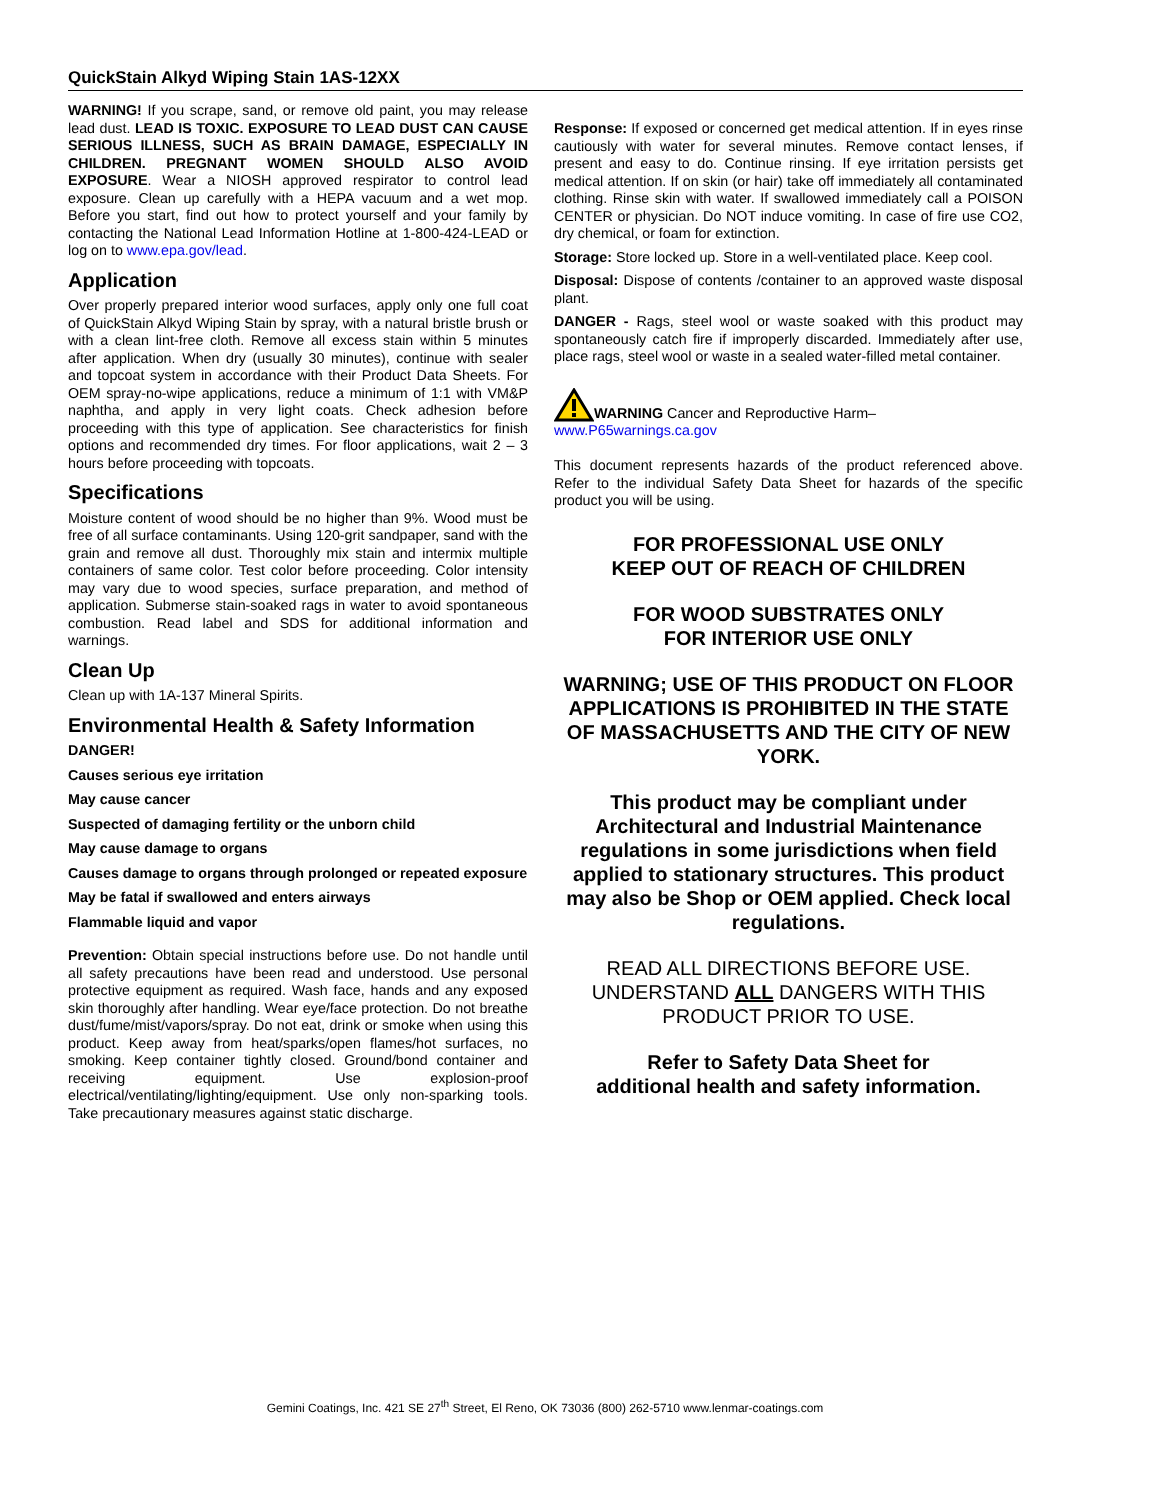QuickStain Alkyd Wiping Stain 1AS-12XX
WARNING! If you scrape, sand, or remove old paint, you may release lead dust. LEAD IS TOXIC. EXPOSURE TO LEAD DUST CAN CAUSE SERIOUS ILLNESS, SUCH AS BRAIN DAMAGE, ESPECIALLY IN CHILDREN. PREGNANT WOMEN SHOULD ALSO AVOID EXPOSURE. Wear a NIOSH approved respirator to control lead exposure. Clean up carefully with a HEPA vacuum and a wet mop. Before you start, find out how to protect yourself and your family by contacting the National Lead Information Hotline at 1-800-424-LEAD or log on to www.epa.gov/lead.
Application
Over properly prepared interior wood surfaces, apply only one full coat of QuickStain Alkyd Wiping Stain by spray, with a natural bristle brush or with a clean lint-free cloth. Remove all excess stain within 5 minutes after application. When dry (usually 30 minutes), continue with sealer and topcoat system in accordance with their Product Data Sheets. For OEM spray-no-wipe applications, reduce a minimum of 1:1 with VM&P naphtha, and apply in very light coats. Check adhesion before proceeding with this type of application. See characteristics for finish options and recommended dry times. For floor applications, wait 2 – 3 hours before proceeding with topcoats.
Specifications
Moisture content of wood should be no higher than 9%. Wood must be free of all surface contaminants. Using 120-grit sandpaper, sand with the grain and remove all dust. Thoroughly mix stain and intermix multiple containers of same color. Test color before proceeding. Color intensity may vary due to wood species, surface preparation, and method of application. Submerse stain-soaked rags in water to avoid spontaneous combustion. Read label and SDS for additional information and warnings.
Clean Up
Clean up with 1A-137 Mineral Spirits.
Environmental Health & Safety Information
DANGER!
Causes serious eye irritation
May cause cancer
Suspected of damaging fertility or the unborn child
May cause damage to organs
Causes damage to organs through prolonged or repeated exposure
May be fatal if swallowed and enters airways
Flammable liquid and vapor
Prevention: Obtain special instructions before use. Do not handle until all safety precautions have been read and understood. Use personal protective equipment as required. Wash face, hands and any exposed skin thoroughly after handling. Wear eye/face protection. Do not breathe dust/fume/mist/vapors/spray. Do not eat, drink or smoke when using this product. Keep away from heat/sparks/open flames/hot surfaces, no smoking. Keep container tightly closed. Ground/bond container and receiving equipment. Use explosion-proof electrical/ventilating/lighting/equipment. Use only non-sparking tools. Take precautionary measures against static discharge.
Response: If exposed or concerned get medical attention. If in eyes rinse cautiously with water for several minutes. Remove contact lenses, if present and easy to do. Continue rinsing. If eye irritation persists get medical attention. If on skin (or hair) take off immediately all contaminated clothing. Rinse skin with water. If swallowed immediately call a POISON CENTER or physician. Do NOT induce vomiting. In case of fire use CO2, dry chemical, or foam for extinction.
Storage: Store locked up. Store in a well-ventilated place. Keep cool.
Disposal: Dispose of contents /container to an approved waste disposal plant.
DANGER - Rags, steel wool or waste soaked with this product may spontaneously catch fire if improperly discarded. Immediately after use, place rags, steel wool or waste in a sealed water-filled metal container.
WARNING Cancer and Reproductive Harm–
www.P65warnings.ca.gov
This document represents hazards of the product referenced above. Refer to the individual Safety Data Sheet for hazards of the specific product you will be using.
FOR PROFESSIONAL USE ONLY
KEEP OUT OF REACH OF CHILDREN
FOR WOOD SUBSTRATES ONLY
FOR INTERIOR USE ONLY
WARNING; USE OF THIS PRODUCT ON FLOOR APPLICATIONS IS PROHIBITED IN THE STATE OF MASSACHUSETTS AND THE CITY OF NEW YORK.
This product may be compliant under Architectural and Industrial Maintenance regulations in some jurisdictions when field applied to stationary structures. This product may also be Shop or OEM applied. Check local regulations.
READ ALL DIRECTIONS BEFORE USE. UNDERSTAND ALL DANGERS WITH THIS PRODUCT PRIOR TO USE.
Refer to Safety Data Sheet for
additional health and safety information.
Gemini Coatings, Inc. 421 SE 27<sup>th</sup> Street, El Reno, OK 73036 (800) 262-5710 www.lenmar-coatings.com